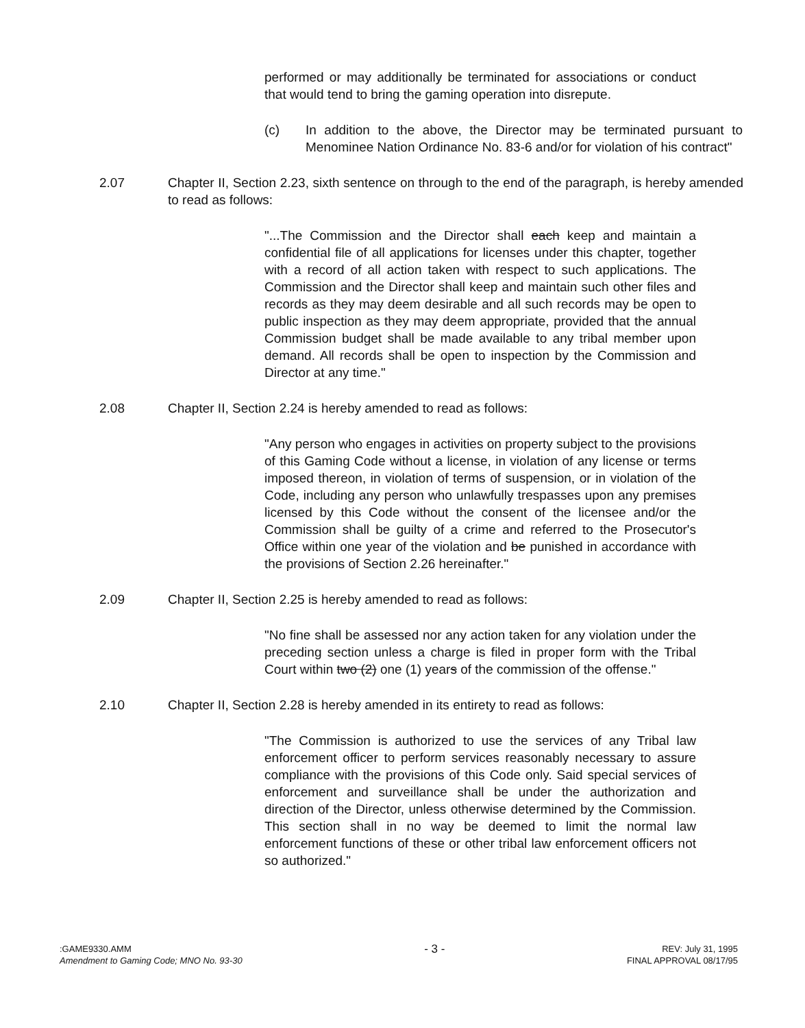performed or may additionally be terminated for associations or conduct that would tend to bring the gaming operation into disrepute.
(c) In addition to the above, the Director may be terminated pursuant to Menominee Nation Ordinance No. 83-6 and/or for violation of his contract"
2.07 Chapter II, Section 2.23, sixth sentence on through to the end of the paragraph, is hereby amended to read as follows:
"...The Commission and the Director shall each keep and maintain a confidential file of all applications for licenses under this chapter, together with a record of all action taken with respect to such applications. The Commission and the Director shall keep and maintain such other files and records as they may deem desirable and all such records may be open to public inspection as they may deem appropriate, provided that the annual Commission budget shall be made available to any tribal member upon demand. All records shall be open to inspection by the Commission and Director at any time."
2.08 Chapter II, Section 2.24 is hereby amended to read as follows:
"Any person who engages in activities on property subject to the provisions of this Gaming Code without a license, in violation of any license or terms imposed thereon, in violation of terms of suspension, or in violation of the Code, including any person who unlawfully trespasses upon any premises licensed by this Code without the consent of the licensee and/or the Commission shall be guilty of a crime and referred to the Prosecutor's Office within one year of the violation and be punished in accordance with the provisions of Section 2.26 hereinafter."
2.09 Chapter II, Section 2.25 is hereby amended to read as follows:
"No fine shall be assessed nor any action taken for any violation under the preceding section unless a charge is filed in proper form with the Tribal Court within two (2) one (1) years of the commission of the offense."
2.10 Chapter II, Section 2.28 is hereby amended in its entirety to read as follows:
"The Commission is authorized to use the services of any Tribal law enforcement officer to perform services reasonably necessary to assure compliance with the provisions of this Code only. Said special services of enforcement and surveillance shall be under the authorization and direction of the Director, unless otherwise determined by the Commission. This section shall in no way be deemed to limit the normal law enforcement functions of these or other tribal law enforcement officers not so authorized."
:GAME9330.AMM
Amendment to Gaming Code; MNO No. 93-30
- 3 -
REV: July 31, 1995
FINAL APPROVAL 08/17/95